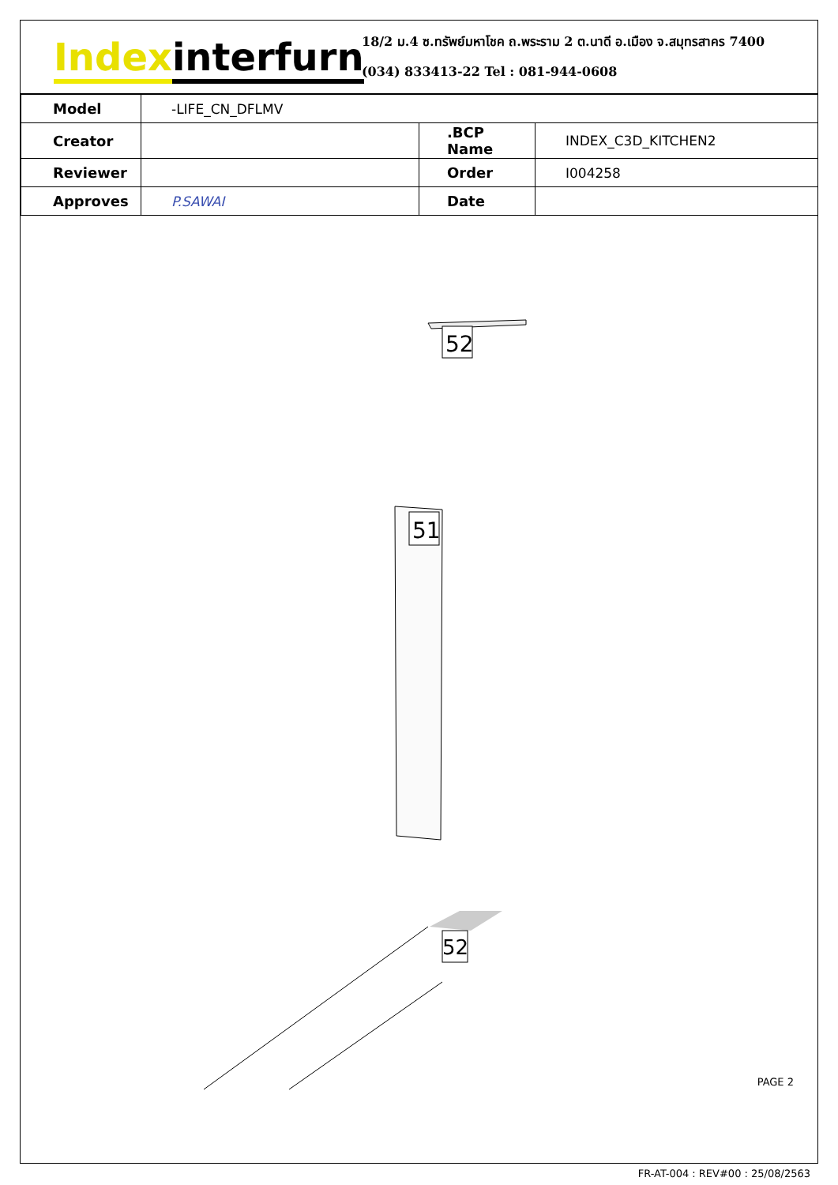Index interfurn
18/2 ม.4 ซ.ทรัพย์มหาโชค ถ.พระราม 2 ต.นาดี อ.เมือง จ.สมุทรสาคร 7400
(034) 833413-22 Tel : 081-944-0608
| Model | -LIFE_CN_DFLMV | | |
| Creator | | .BCP Name | INDEX_C3D_KITCHEN2 |
| Reviewer | | Order | I004258 |
| Approves | P.SAWAI | Date | |
52
51
52
PAGE 2
FR-AT-004 : REV#00 : 25/08/2563